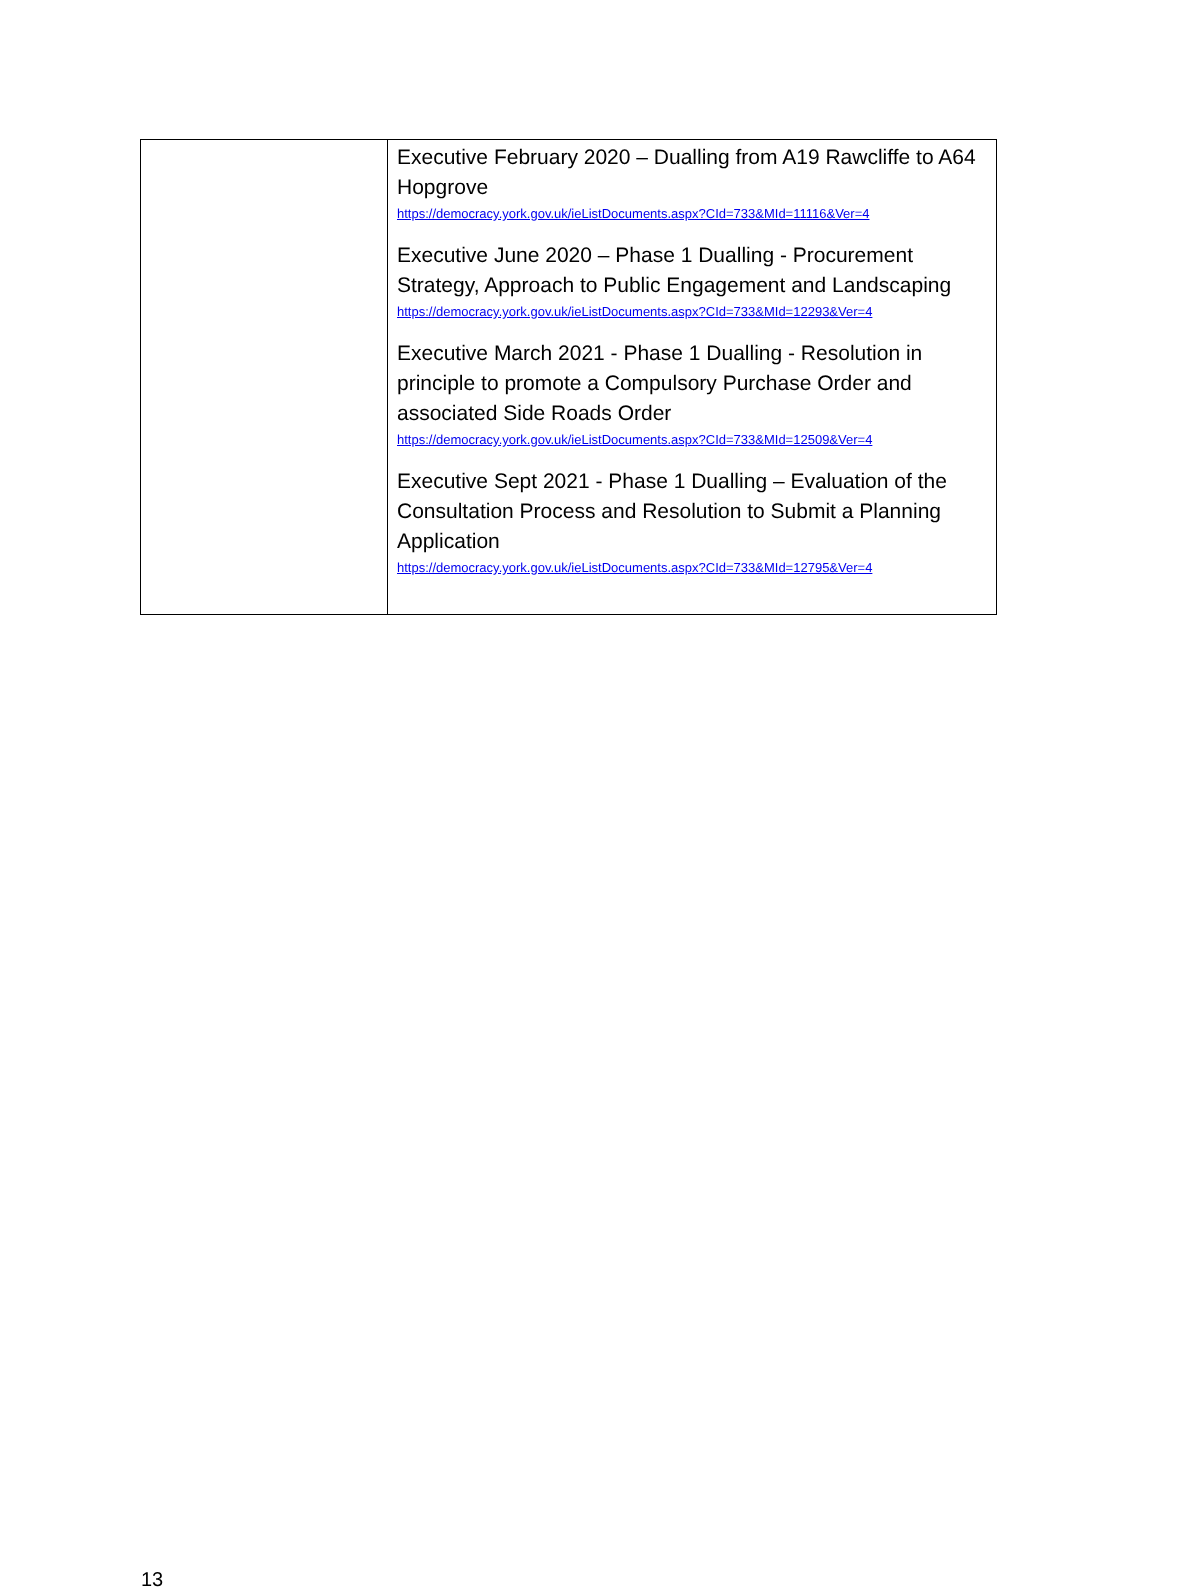| | Executive February 2020 – Dualling from A19 Rawcliffe to A64 Hopgrove https://democracy.york.gov.uk/ieListDocuments.aspx?CId=733&MId=11116&Ver=4 Executive June 2020 – Phase 1 Dualling - Procurement Strategy, Approach to Public Engagement and Landscaping https://democracy.york.gov.uk/ieListDocuments.aspx?CId=733&MId=12293&Ver=4 Executive March 2021 - Phase 1 Dualling - Resolution in principle to promote a Compulsory Purchase Order and associated Side Roads Order https://democracy.york.gov.uk/ieListDocuments.aspx?CId=733&MId=12509&Ver=4 Executive Sept 2021 - Phase 1 Dualling – Evaluation of the Consultation Process and Resolution to Submit a Planning Application https://democracy.york.gov.uk/ieListDocuments.aspx?CId=733&MId=12795&Ver=4 |
13